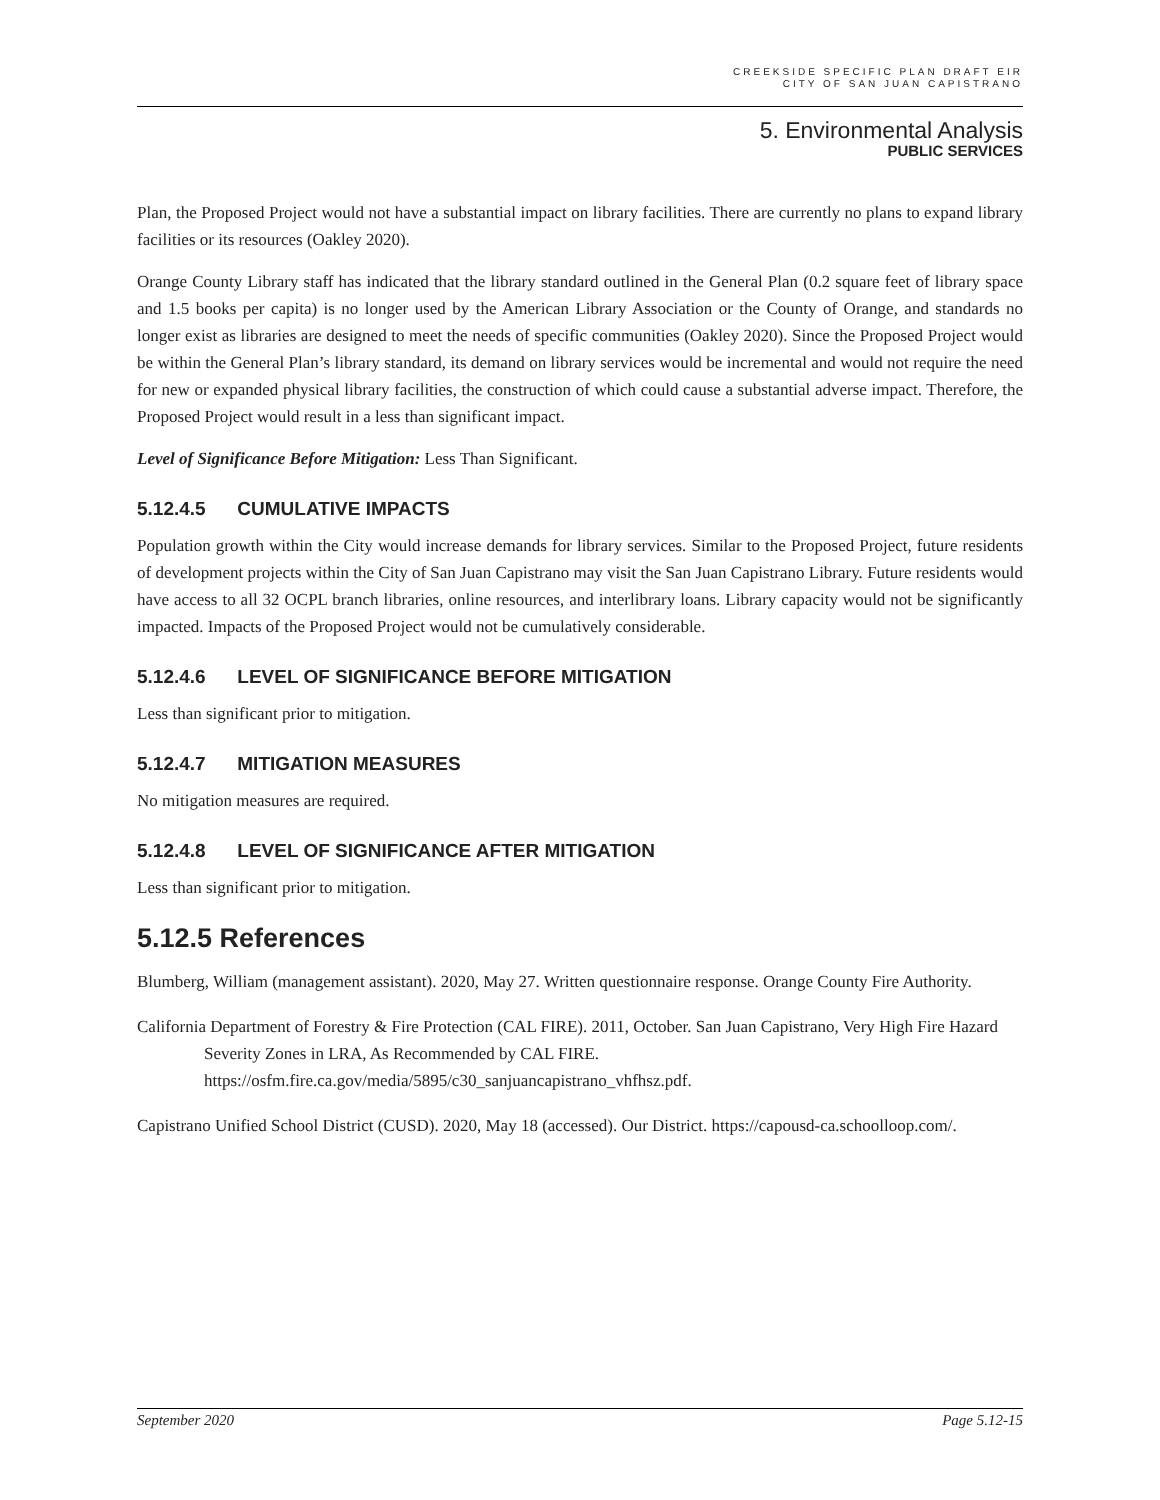CREEKSIDE SPECIFIC PLAN DRAFT EIR
CITY OF SAN JUAN CAPISTRANO
5. Environmental Analysis
PUBLIC SERVICES
Plan, the Proposed Project would not have a substantial impact on library facilities. There are currently no plans to expand library facilities or its resources (Oakley 2020).
Orange County Library staff has indicated that the library standard outlined in the General Plan (0.2 square feet of library space and 1.5 books per capita) is no longer used by the American Library Association or the County of Orange, and standards no longer exist as libraries are designed to meet the needs of specific communities (Oakley 2020). Since the Proposed Project would be within the General Plan’s library standard, its demand on library services would be incremental and would not require the need for new or expanded physical library facilities, the construction of which could cause a substantial adverse impact. Therefore, the Proposed Project would result in a less than significant impact.
Level of Significance Before Mitigation: Less Than Significant.
5.12.4.5 CUMULATIVE IMPACTS
Population growth within the City would increase demands for library services. Similar to the Proposed Project, future residents of development projects within the City of San Juan Capistrano may visit the San Juan Capistrano Library. Future residents would have access to all 32 OCPL branch libraries, online resources, and interlibrary loans. Library capacity would not be significantly impacted. Impacts of the Proposed Project would not be cumulatively considerable.
5.12.4.6 LEVEL OF SIGNIFICANCE BEFORE MITIGATION
Less than significant prior to mitigation.
5.12.4.7 MITIGATION MEASURES
No mitigation measures are required.
5.12.4.8 LEVEL OF SIGNIFICANCE AFTER MITIGATION
Less than significant prior to mitigation.
5.12.5 References
Blumberg, William (management assistant). 2020, May 27. Written questionnaire response. Orange County Fire Authority.
California Department of Forestry & Fire Protection (CAL FIRE). 2011, October. San Juan Capistrano, Very High Fire Hazard Severity Zones in LRA, As Recommended by CAL FIRE. https://osfm.fire.ca.gov/media/5895/c30_sanjuancapistrano_vhfhsz.pdf.
Capistrano Unified School District (CUSD). 2020, May 18 (accessed). Our District. https://capousd-ca.schoolloop.com/.
September 2020 Page 5.12-15